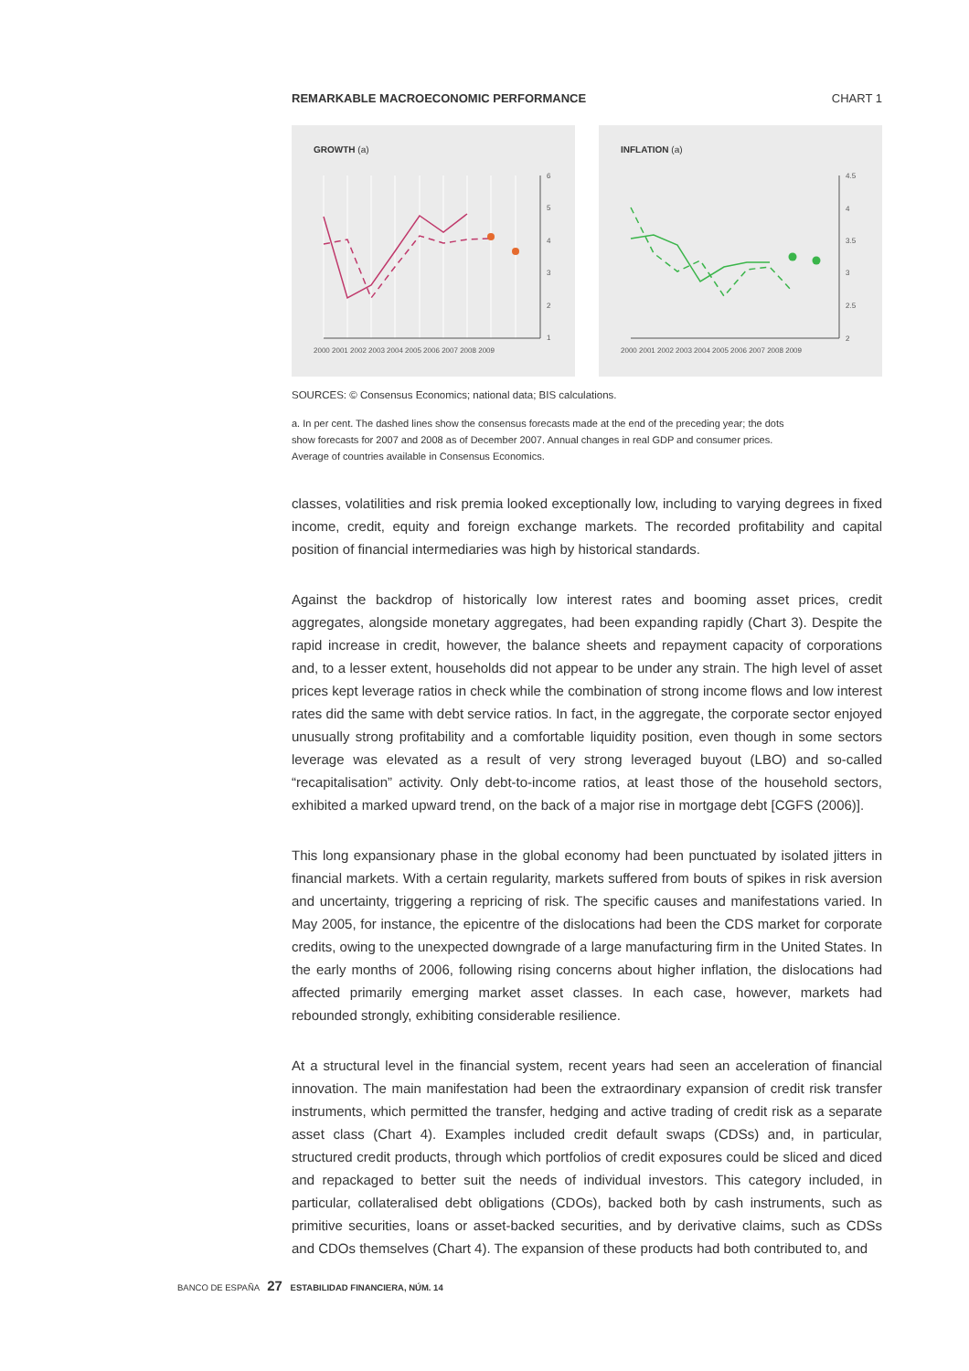REMARKABLE MACROECONOMIC PERFORMANCE CHART 1
GROWTH (a)
6
5
4
3
2
1
2000 2001 2002 2003 2004 2005 2006 2007 2008 2009
INFLATION (a)
4.5
4
3.5
3
2.5
2
2000 2001 2002 2003 2004 2005 2006 2007 2008 2009
SOURCES: © Consensus Economics; national data; BIS calculations.
a. In per cent. The dashed lines show the consensus forecasts made at the end of the preceding year; the dots show forecasts for 2007 and 2008 as of December 2007. Annual changes in real GDP and consumer prices. Average of countries available in Consensus Economics.
classes, volatilities and risk premia looked exceptionally low, including to varying degrees in fixed income, credit, equity and foreign exchange markets. The recorded profitability and capital position of financial intermediaries was high by historical standards.
Against the backdrop of historically low interest rates and booming asset prices, credit aggregates, alongside monetary aggregates, had been expanding rapidly (Chart 3). Despite the rapid increase in credit, however, the balance sheets and repayment capacity of corporations and, to a lesser extent, households did not appear to be under any strain. The high level of asset prices kept leverage ratios in check while the combination of strong income flows and low interest rates did the same with debt service ratios. In fact, in the aggregate, the corporate sector enjoyed unusually strong profitability and a comfortable liquidity position, even though in some sectors leverage was elevated as a result of very strong leveraged buyout (LBO) and so-called “recapitalisation” activity. Only debt-to-income ratios, at least those of the household sectors, exhibited a marked upward trend, on the back of a major rise in mortgage debt [CGFS (2006)].
This long expansionary phase in the global economy had been punctuated by isolated jitters in financial markets. With a certain regularity, markets suffered from bouts of spikes in risk aversion and uncertainty, triggering a repricing of risk. The specific causes and manifestations varied. In May 2005, for instance, the epicentre of the dislocations had been the CDS market for corporate credits, owing to the unexpected downgrade of a large manufacturing firm in the United States. In the early months of 2006, following rising concerns about higher inflation, the dislocations had affected primarily emerging market asset classes. In each case, however, markets had rebounded strongly, exhibiting considerable resilience.
At a structural level in the financial system, recent years had seen an acceleration of financial innovation. The main manifestation had been the extraordinary expansion of credit risk transfer instruments, which permitted the transfer, hedging and active trading of credit risk as a separate asset class (Chart 4). Examples included credit default swaps (CDSs) and, in particular, structured credit products, through which portfolios of credit exposures could be sliced and diced and repackaged to better suit the needs of individual investors. This category included, in particular, collateralised debt obligations (CDOs), backed both by cash instruments, such as primitive securities, loans or asset-backed securities, and by derivative claims, such as CDSs and CDOs themselves (Chart 4). The expansion of these products had both contributed to, and
BANCO DE ESPAÑA 27 ESTABILIDAD FINANCIERA, NÚM. 14